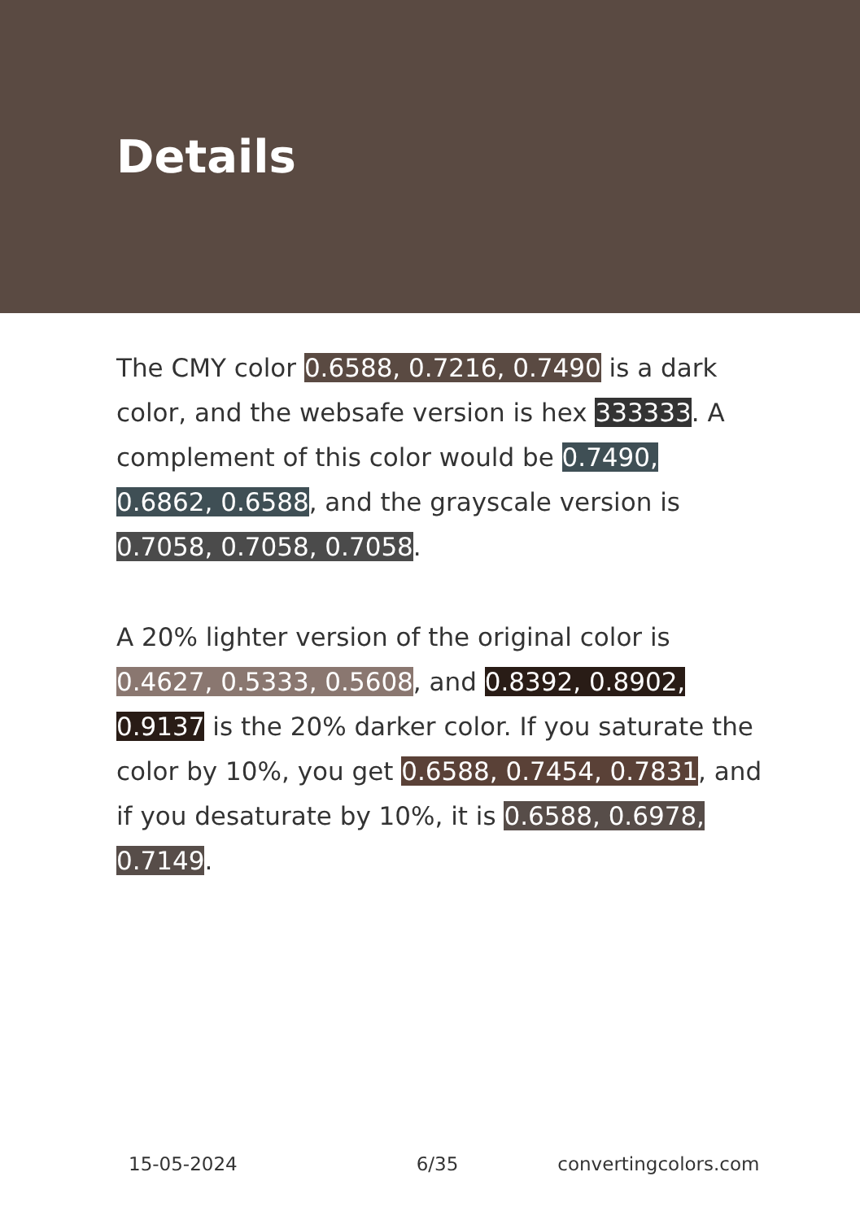Details
The CMY color 0.6588, 0.7216, 0.7490 is a dark color, and the websafe version is hex 333333. A complement of this color would be 0.7490, 0.6862, 0.6588, and the grayscale version is 0.7058, 0.7058, 0.7058.
A 20% lighter version of the original color is 0.4627, 0.5333, 0.5608, and 0.8392, 0.8902, 0.9137 is the 20% darker color. If you saturate the color by 10%, you get 0.6588, 0.7454, 0.7831, and if you desaturate by 10%, it is 0.6588, 0.6978, 0.7149.
15-05-2024 6/35 convertingcolors.com